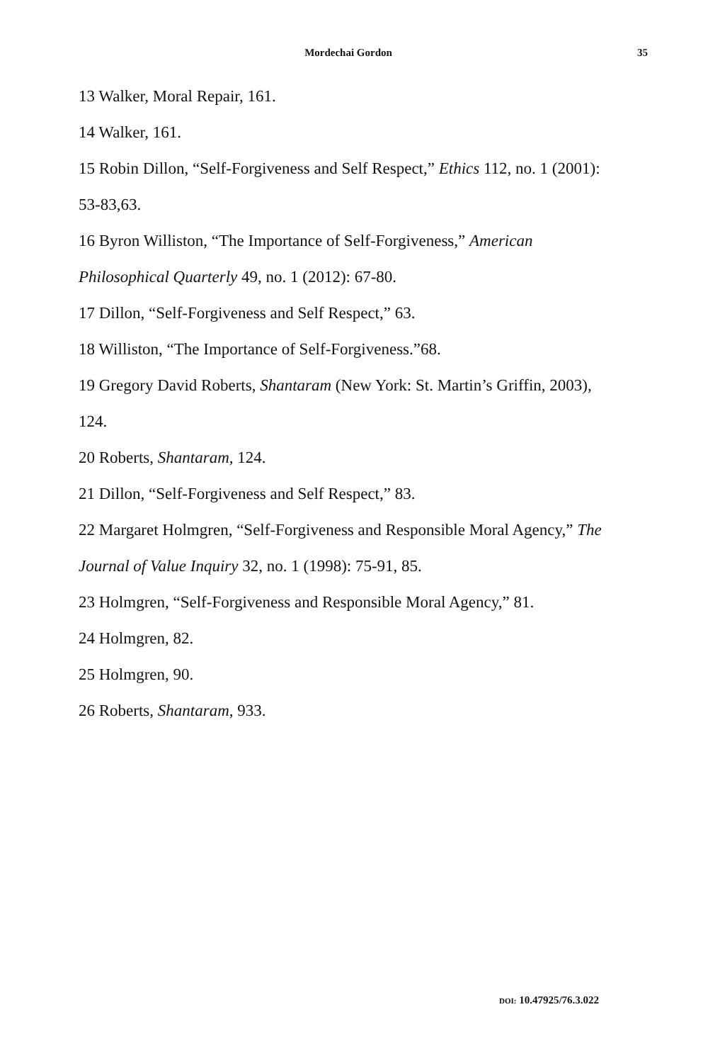Mordechai Gordon 35
13 Walker, Moral Repair, 161.
14 Walker, 161.
15 Robin Dillon, “Self-Forgiveness and Self Respect,” Ethics 112, no. 1 (2001): 53-83,63.
16 Byron Williston, “The Importance of Self-Forgiveness,” American Philosophical Quarterly 49, no. 1 (2012): 67-80.
17 Dillon, “Self-Forgiveness and Self Respect,” 63.
18 Williston, “The Importance of Self-Forgiveness.”68.
19 Gregory David Roberts, Shantaram (New York: St. Martin’s Griffin, 2003), 124.
20 Roberts, Shantaram, 124.
21 Dillon, “Self-Forgiveness and Self Respect,” 83.
22 Margaret Holmgren, “Self-Forgiveness and Responsible Moral Agency,” The Journal of Value Inquiry 32, no. 1 (1998): 75-91, 85.
23 Holmgren, “Self-Forgiveness and Responsible Moral Agency,” 81.
24 Holmgren, 82.
25 Holmgren, 90.
26 Roberts, Shantaram, 933.
DOI: 10.47925/76.3.022